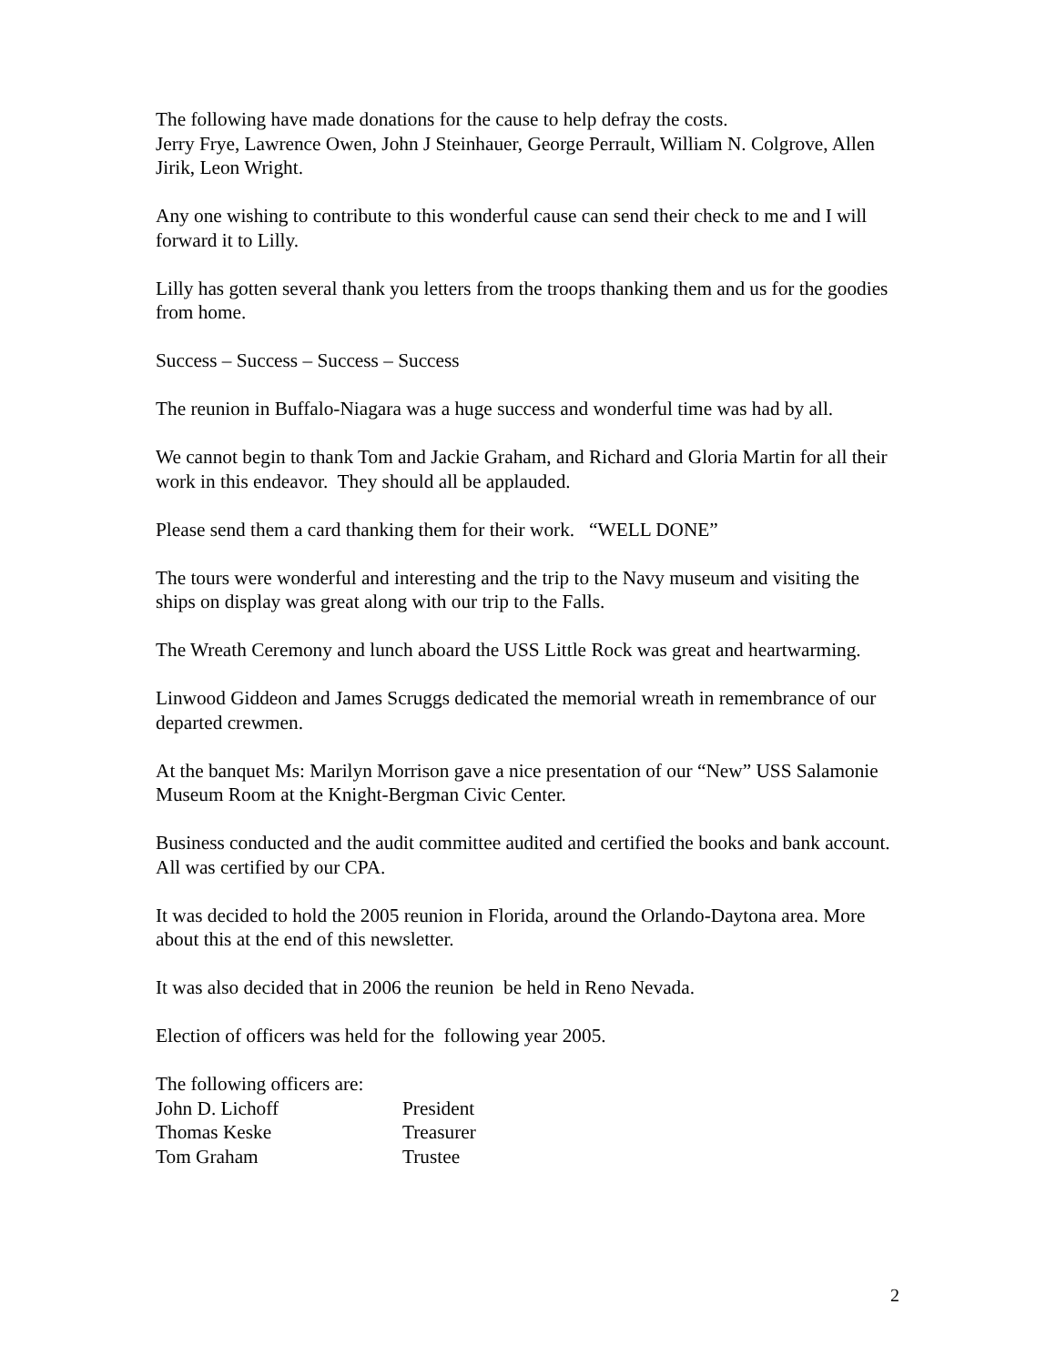The following have made donations for the cause to help defray the costs.
Jerry Frye, Lawrence Owen, John J Steinhauer, George Perrault, William N. Colgrove, Allen Jirik, Leon Wright.
Any one wishing to contribute to this wonderful cause can send their check to me and I will forward it to Lilly.
Lilly has gotten several thank you letters from the troops thanking them and us for the goodies from home.
Success – Success – Success – Success
The reunion in Buffalo-Niagara was a huge success and wonderful time was had by all.
We cannot begin to thank Tom and Jackie Graham, and Richard and Gloria Martin for all their work in this endeavor. They should all be applauded.
Please send them a card thanking them for their work. “WELL DONE”
The tours were wonderful and interesting and the trip to the Navy museum and visiting the ships on display was great along with our trip to the Falls.
The Wreath Ceremony and lunch aboard the USS Little Rock was great and heartwarming.
Linwood Giddeon and James Scruggs dedicated the memorial wreath in remembrance of our departed crewmen.
At the banquet Ms: Marilyn Morrison gave a nice presentation of our “New” USS Salamonie Museum Room at the Knight-Bergman Civic Center.
Business conducted and the audit committee audited and certified the books and bank account.
All was certified by our CPA.
It was decided to hold the 2005 reunion in Florida, around the Orlando-Daytona area. More about this at the end of this newsletter.
It was also decided that in 2006 the reunion be held in Reno Nevada.
Election of officers was held for the following year 2005.
The following officers are:
John D. Lichoff President
Thomas Keske Treasurer
Tom Graham Trustee
2